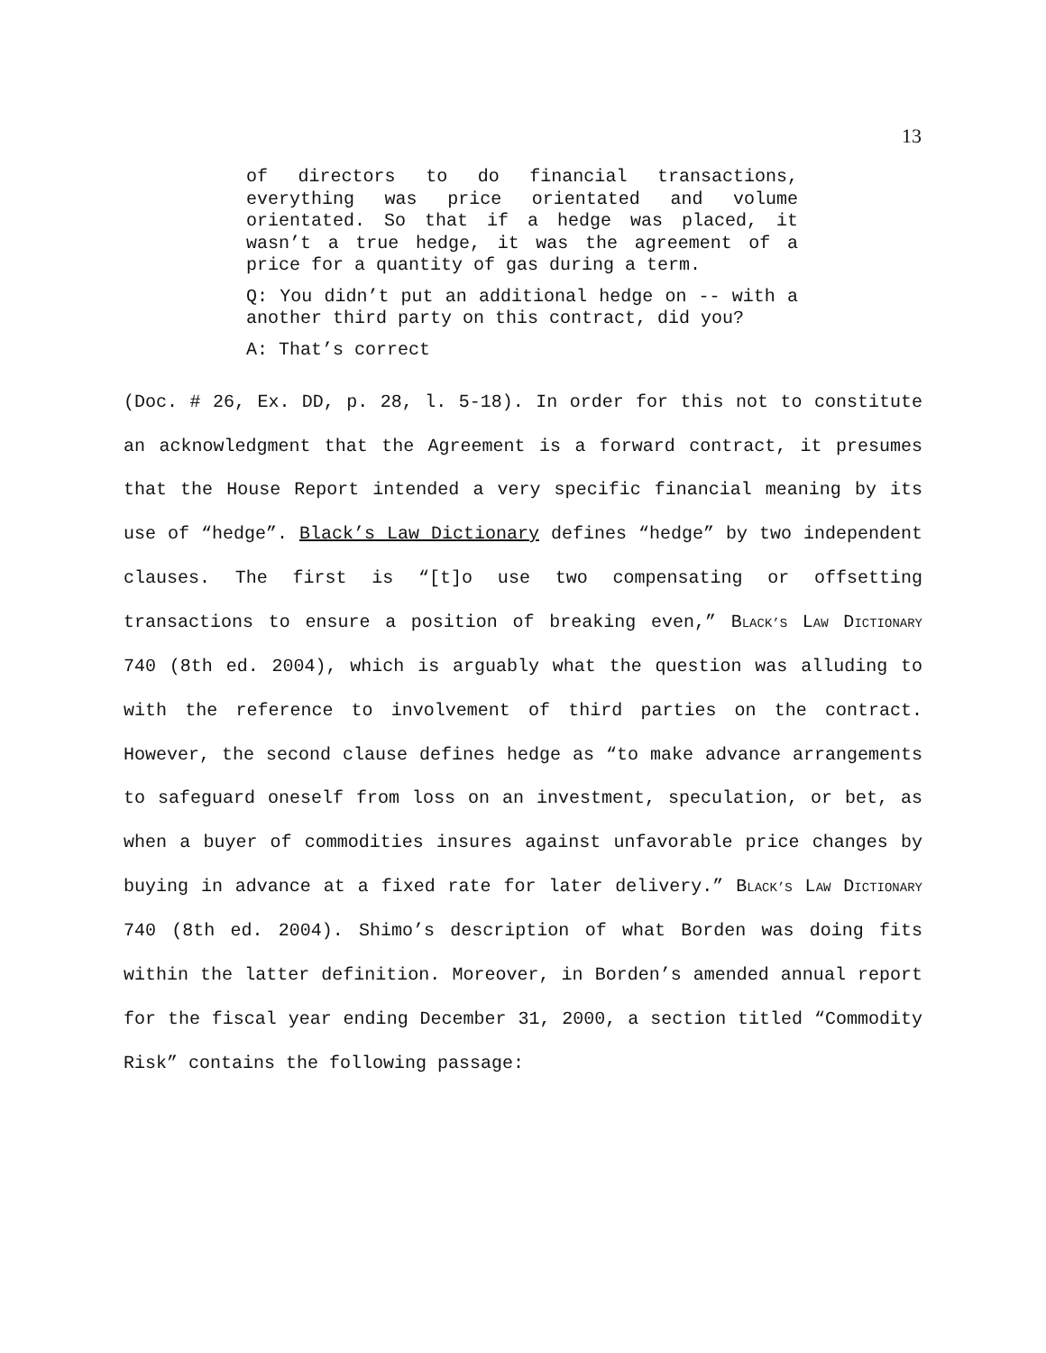13
of directors to do financial transactions, everything was price orientated and volume orientated. So that if a hedge was placed, it wasn’t a true hedge, it was the agreement of a price for a quantity of gas during a term.
Q: You didn’t put an additional hedge on -- with a another third party on this contract, did you?
A: That’s correct
(Doc. # 26, Ex. DD, p. 28, l. 5-18). In order for this not to constitute an acknowledgment that the Agreement is a forward contract, it presumes that the House Report intended a very specific financial meaning by its use of “hedge”. Black’s Law Dictionary defines “hedge” by two independent clauses. The first is “[t]o use two compensating or offsetting transactions to ensure a position of breaking even,” BLACK’S LAW DICTIONARY 740 (8th ed. 2004), which is arguably what the question was alluding to with the reference to involvement of third parties on the contract. However, the second clause defines hedge as “to make advance arrangements to safeguard oneself from loss on an investment, speculation, or bet, as when a buyer of commodities insures against unfavorable price changes by buying in advance at a fixed rate for later delivery.” BLACK’S LAW DICTIONARY 740 (8th ed. 2004). Shimo’s description of what Borden was doing fits within the latter definition. Moreover, in Borden’s amended annual report for the fiscal year ending December 31, 2000, a section titled “Commodity Risk” contains the following passage: